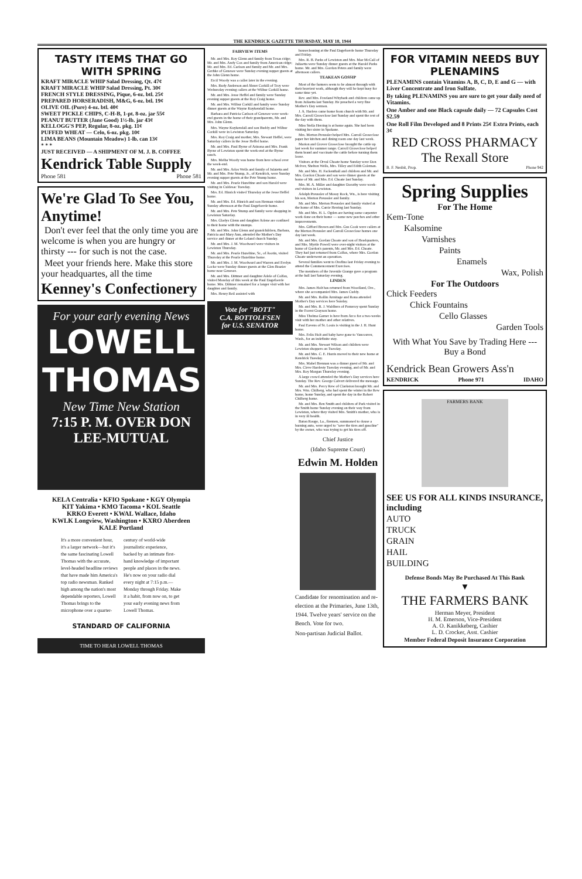THE KENDRICK GAZETTE THURSDAY, MAY 18, 1944
TASTY ITEMS THAT GO WITH SPRING
KRAFT MIRACLE WHIP Salad Dressing, Qt. 47¢
KRAFT MIRACLE WHIP Salad Dressing, Pt. 30¢
FRENCH STYLE DRESSING, Pique, 6-oz. btl. 25¢
PREPARED HORSERADISH, M&G, 6-oz. btl. 19¢
OLIVE OIL (Pure) 4-oz. btl. 40¢
SWEET PICKLE CHIPS, C-H-B, 1-pt. 8-oz. jar 55¢
PEANUT BUTTER (Jane Good) 1½-lb. jar 43¢
KELLOGG'S PEP, Regular, 8-oz. pkg. 11¢
PUFFED WHEAT — Celo, 6-oz. pkg. 10¢
LIMA BEANS (Mountain Meadow) 1-lb. can 13¢
* * *
JUST RECEIVED — A SHIPMENT OF M. J. B. COFFEE
Kendrick Table Supply
Phone 581 Phone 581
We're Glad To See You, Anytime!
Don't ever feel that the only time you are welcome is when you are hungry or thirsty --- for such is not the case.
Meet your friends here. Make this store your headquartes, all the time
Kenney's Confectionery
For your early evening News
LOWELL THOMAS
New Time New Station
7:15 P. M. OVER DON LEE-MUTUAL
KELA Centralia • KFIO Spokane • KGY Olympia
KIT Yakima • KMO Tacoma • KOL Seattle
KRKO Everett • KWAL Wallace, Idaho
KWLK Longview, Washington • KXRO Aberdeen
KALE Portland
It's a more convenient hour, it's a larger network—but it's the same fascinating Lowell Thomas with the accurate, level-headed headline reviews that have made him America's top radio newsman. Ranked high among the nation's most dependable reporters, Lowell Thomas brings to the microphone over a quarter-century of world-wide journalistic experience, backed by an intimate first-hand knowledge of important people and places in the news. He's now on your radio dial every night at 7:15 p.m.—Monday through Friday. Make it a habit, from now on, to get your early evening news from Lowell Thomas.
STANDARD OF CALIFORNIA
TIME TO HEAR LOWELL THOMAS
FAIRVIEW ITEMS
Mr. and Mrs. Roy Glenn and family from Texas ridge; Mr. and Mrs. Andy Cox and family from American ridge; Mr. and Mrs. Ed. Carlson and family and Mr. and Mrs. Gerhke of Genesee were Sunday evening supper guests at the John Glenn home.
Ercil Woody was a caller later in the evening.
Mrs. Rudy Anderson and Abner Corkill of Troy were Wednesday evening callers at the Wilbur Corkill home.
Mr. and Mrs. Jesse Heffel and family were Sunday evening supper guests at the Roy Craig home.
Mr. and Mrs. Wilbur Corkill and family were Sunday dinner guests at the Wayne Kuykendall home.
Barbara and Patricia Carlson of Genesee were week-end guests in the home of their grandparents, Mr. and Mrs. John Glenn.
Mrs. Wayne Kuykendall and son Buddy and Wilbur Corkill were in Lewiston Saturday.
Mrs. Roy Craig and mother, Mrs. Stewart Heffel, were Saturday callers in the Jesse Heffel home.
Mr. and Mrs. Paul Byrne of Arizona and Mrs. Frank Byrne of Lewiston spent the week-end at the Byrne ranch.
Mrs. Melba Woody was home from here school over the week-end.
Mr. and Mrs. Arlos Wells and family of Julaietta and Mr. and Mrs. Pete Stump, Jr., of Kendrick, were Sunday evening supper guests at the Pete Stump home.
Mr. and Mrs. Pearle Hazeltine and son Harold were visiting in Culdesac Tuesday.
Mrs. Ed. Hinrich visited Thursday at the Jesse Heffel home.
Mr. and Mrs. Ed. Hinrich and son Herman visited Sunday afternoon at the Paul Dagefoerde home.
Mr. and Mrs. Pete Stump and family were shopping in Lewiston Saturday.
Mrs. Gladys Glenn and daughter Arlene are confined to their home with the mumps.
Mr. and Mrs. John Glenn and grandchildren, Barbara, Patricia and Mary Ann, attended the Mother's Day service and dinner at the Leland church Sunday.
Mr. and Mrs. J. M. Woodward were visitors in Lewiston Thursday.
Mr. and Mrs. Pearle Hazeltine, Sr., of Asotin, visited Thursday at the Pearle Hazeltine home.
Mr. and Mrs. J. M. Woodward and Warren and Evelyn Locke were Sunday dinner guests at the Glen Brazier home near Genesee.
Mr. and Mrs. Dittmer and daughter Adele of Colfax, visited Monday of this week at the Paul Dagefoerde home. Mrs. Dittmer remained for a longer visit with her daughter and family.
Mrs. Henry Reil assisted with
Vote for "BOTT"
C.A. BOTTOLFSEN
for U.S. SENATOR
housecleaning at the Paul Dagefoerde home Thursday and Friday.
Mrs. R. B. Parks of Lewiston and Mrs. Mae McCall of Juliaetta were Sunday dinner guests at the Harold Parks home. Mr. and Mrs. Gordon Peters and family were afternoon callers.
TEAKEAN GOSSIP
Most of the farmers seem to be almost through with their heaviest work, although they will be kept busy for some time yet.
Rev. and Mrs. Freeland Whybark and children came up from Juliaetta last Sunday. He preached a very fine Mother's Day sermon.
J. A. Harless came home from church with Mr. and Mrs. Carroll Groseclose last Sunday and spent the rest of the day with them.
Miss Stella Herring is at home again. She had been visiting her sister in Spokane.
Mrs. Merton Preussler helped Mrs. Carroll Groseclose paper her kitchen and dining room one day last week.
Marion and Grover Groseclose brought the cattle up last week for summer range. Carroll Groseclose helped them brand and vaccinate the cattle before turning them loose.
Visitors at the Orval Choate home Sunday were Don McIver, Shelton Wells, Mrs. Tilley and Edith Coleman.
Mr. and Mrs. H. Fackenthall and children and Mr. and Mrs. Gordon Choate and son were dinner guests at the home of Mr. and Mrs. Ed. Choate last Sunday.
Mrs. M. A. Miller and daughter Dorothy were week-end visitors in Lewiston.
Adolph Preussler of Mossy Rock, Wn., is here visiting his son, Merton Preussler and family.
Mr. and Mrs. Merton Preussler and family visited at the home of Mrs. Carrie Herring last Sunday.
Mr. and Mrs. H. L. Ogden are having some carpenter work done on their home — some new porches and other improvements.
Mrs. Gifford Brown and Mrs. Gus Cook were callers at the Merton Preussler and Carroll Groseclose homes one day last week.
Mr. and Mrs. Gordan Choate and son of Headquarters, and Mrs. Myrtle Powell were over-night visitors at the home of Gordon's parents, Mr. and Mrs. Ed. Choate. They had just returned from Colfax, where Mrs. Gordon Choate underwent an operation.
Several families went to Orofino last Friday evening to attend the Commencement Exercises.
The members of the Juvenile Grange gave a program at the hall last Saturday evening.
LINDEN
Mrs. James Holt has returned from Woodland, Ore., where she accompanied Mrs. James Cuddy.
Mr. and Mrs. Rollin Armitage and Rona attended Mother's Day services here Sunday.
Mr. and Mrs. R. J. Waldhers of Pomeroy spent Sunday in the Forest Grayson home.
Miss Thelma Garner is here from Arco for a two-weeks visit with her mother and other relatives.
Paul Eavens of St. Louis is visiting in the J. H. Hunt home.
Mrs. Felix Holt and baby have gone to Vancouver, Wash., for an indefinite stay.
Mr. and Mrs. Stewart Wilson and children were Lewiston shoppers on Tuesday.
Mr. and Mrs. C. E. Harris moved to their new home at Kendrick Tuesday.
Mrs. Mabel Brennan was a dinner guest of Mr. and Mrs. Cleve Hardesty Tuesday evening, and of Mr. and Mrs. Roy Morgan Thursday evening.
A large crowd attended the Mother's Day services here Sunday. The Rev. George Calvert delivered the message.
Mr. and Mrs. Percy Rew of Clarkston brought Mr. and Mrs. Wm. Chilberg, who had spent the winter in the Rew home, home Sunday, and spent the day in the Robert Chilberg home.
Mr. and Mrs. Ben Smith and children of Park visited in the Smith home Sunday evening on their way from Lewiston, where they visited Mrs. Smith's mother, who is in very ill health.
Baton Rouge, La., firemen, summoned to douse a burning auto, were urged to "save the tires and gasoline" by the owner, who was trying to get his tires off.
Chief Justice
(Idaho Supreme Court)
Edwin M. Holden
Candidate for renomination and re-election at the Primaries, June 13th, 1944. Twelve years' service on the Bench. Vote for two.
Non-partisan Judicial Ballot.
FOR VITAMIN NEEDS BUY PLENAMINS
PLENAMINS contain Vitamins A, B, C, D, E and G — with Liver Concentrate and Iron Sulfate.
By taking PLENAMINS you are sure to get your daily need of Vitamins.
One Amber and one Black capsule daily — 72 Capsules Cost $2.59
One Roll Film Developed and 8 Prints 25¢ Extra Prints, each 3¢
RED CROSS PHARMACY
The Rexall Store
B. F. Nesbit, Prop. Phone 942
Spring Supplies
For The Home
Kem-Tone
Kalsomine
Varnishes
Paints
Enamels
Wax, Polish
For The Outdoors
Chick Feeders
Chick Fountains
Cello Glasses
Garden Tools
With What You Save by Trading Here --- Buy a Bond
Kendrick Bean Growers Ass'n
KENDRICK Phone 971 IDAHO
FARMERS BANK
SEE US FOR ALL KINDS INSURANCE, including
AUTO
TRUCK
GRAIN
HAIL
BUILDING
Defense Bonds May Be Purchased At This Bank
▼
THE FARMERS BANK
Herman Meyer, President
H. M. Emerson, Vice-President
A. O. Kanikkeberg, Cashier
L. D. Crocker, Asst. Cashier
Member Federal Deposit Insurance Corporation